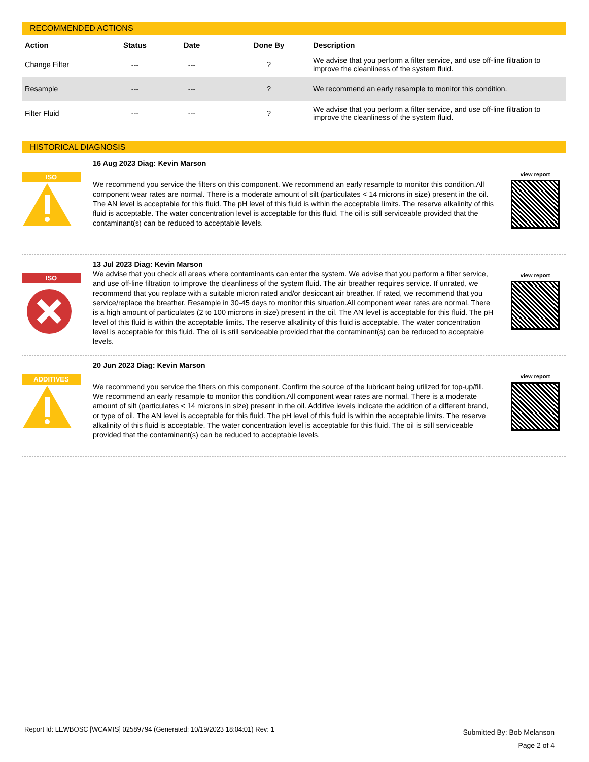RECOMMENDED ACTIONS
| Action | Status | Date | Done By | Description |
| --- | --- | --- | --- | --- |
| Change Filter | --- | --- | ? | We advise that you perform a filter service, and use off-line filtration to improve the cleanliness of the system fluid. |
| Resample | --- | --- | ? | We recommend an early resample to monitor this condition. |
| Filter Fluid | --- | --- | ? | We advise that you perform a filter service, and use off-line filtration to improve the cleanliness of the system fluid. |
HISTORICAL DIAGNOSIS
ISO
16 Aug 2023 Diag: Kevin Marson
We recommend you service the filters on this component. We recommend an early resample to monitor this condition.All component wear rates are normal. There is a moderate amount of silt (particulates < 14 microns in size) present in the oil. The AN level is acceptable for this fluid. The pH level of this fluid is within the acceptable limits. The reserve alkalinity of this fluid is acceptable. The water concentration level is acceptable for this fluid. The oil is still serviceable provided that the contaminant(s) can be reduced to acceptable levels.
view report
ISO
13 Jul 2023 Diag: Kevin Marson
We advise that you check all areas where contaminants can enter the system. We advise that you perform a filter service, and use off-line filtration to improve the cleanliness of the system fluid. The air breather requires service. If unrated, we recommend that you replace with a suitable micron rated and/or desiccant air breather. If rated, we recommend that you service/replace the breather. Resample in 30-45 days to monitor this situation.All component wear rates are normal. There is a high amount of particulates (2 to 100 microns in size) present in the oil. The AN level is acceptable for this fluid. The pH level of this fluid is within the acceptable limits. The reserve alkalinity of this fluid is acceptable. The water concentration level is acceptable for this fluid. The oil is still serviceable provided that the contaminant(s) can be reduced to acceptable levels.
view report
ADDITIVES
20 Jun 2023 Diag: Kevin Marson
We recommend you service the filters on this component. Confirm the source of the lubricant being utilized for top-up/fill. We recommend an early resample to monitor this condition.All component wear rates are normal. There is a moderate amount of silt (particulates < 14 microns in size) present in the oil. Additive levels indicate the addition of a different brand, or type of oil. The AN level is acceptable for this fluid. The pH level of this fluid is within the acceptable limits. The reserve alkalinity of this fluid is acceptable. The water concentration level is acceptable for this fluid. The oil is still serviceable provided that the contaminant(s) can be reduced to acceptable levels.
view report
Report Id: LEWBOSC [WCAMIS] 02589794 (Generated: 10/19/2023 18:04:01) Rev: 1
Submitted By: Bob Melanson
Page 2 of 4